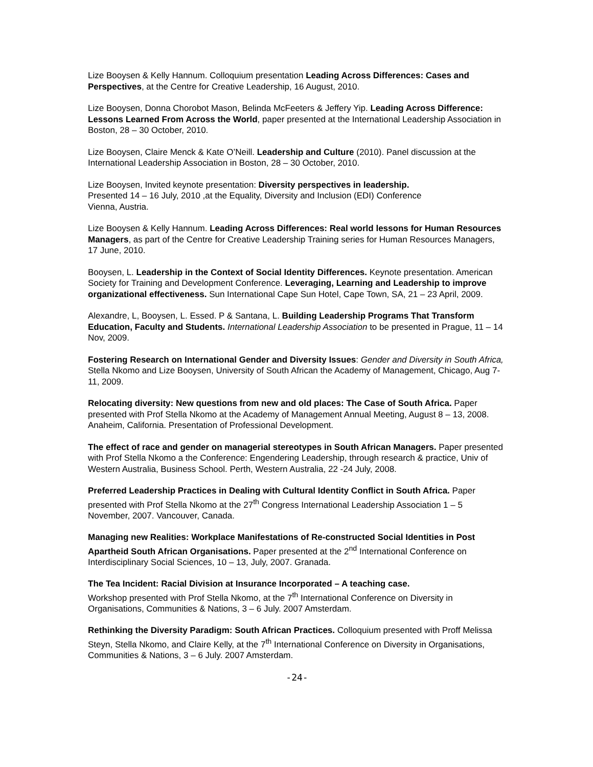Lize Booysen & Kelly Hannum. Colloquium presentation Leading Across Differences: Cases and Perspectives, at the Centre for Creative Leadership, 16 August, 2010.
Lize Booysen, Donna Chorobot Mason, Belinda McFeeters & Jeffery Yip. Leading Across Difference: Lessons Learned From Across the World, paper presented at the International Leadership Association in Boston, 28 – 30 October, 2010.
Lize Booysen, Claire Menck & Kate O’Neill. Leadership and Culture (2010). Panel discussion at the International Leadership Association in Boston, 28 – 30 October, 2010.
Lize Booysen, Invited keynote presentation: Diversity perspectives in leadership.
Presented 14 – 16 July, 2010 ,at the Equality, Diversity and Inclusion (EDI) Conference
Vienna, Austria.
Lize Booysen & Kelly Hannum. Leading Across Differences: Real world lessons for Human Resources Managers, as part of the Centre for Creative Leadership Training series for Human Resources Managers, 17 June, 2010.
Booysen, L. Leadership in the Context of Social Identity Differences. Keynote presentation. American Society for Training and Development Conference. Leveraging, Learning and Leadership to improve organizational effectiveness. Sun International Cape Sun Hotel, Cape Town, SA, 21 – 23 April, 2009.
Alexandre, L, Booysen, L. Essed. P & Santana, L. Building Leadership Programs That Transform Education, Faculty and Students. International Leadership Association to be presented in Prague, 11 – 14 Nov, 2009.
Fostering Research on International Gender and Diversity Issues: Gender and Diversity in South Africa, Stella Nkomo and Lize Booysen, University of South African the Academy of Management, Chicago, Aug 7-11, 2009.
Relocating diversity: New questions from new and old places: The Case of South Africa. Paper presented with Prof Stella Nkomo at the Academy of Management Annual Meeting, August 8 – 13, 2008. Anaheim, California. Presentation of Professional Development.
The effect of race and gender on managerial stereotypes in South African Managers. Paper presented with Prof Stella Nkomo a the Conference: Engendering Leadership, through research & practice, Univ of Western Australia, Business School. Perth, Western Australia, 22 -24 July, 2008.
Preferred Leadership Practices in Dealing with Cultural Identity Conflict in South Africa. Paper presented with Prof Stella Nkomo at the 27<sup>th</sup> Congress International Leadership Association 1 – 5 November, 2007. Vancouver, Canada.
Managing new Realities: Workplace Manifestations of Re-constructed Social Identities in Post Apartheid South African Organisations. Paper presented at the 2<sup>nd</sup> International Conference on Interdisciplinary Social Sciences, 10 – 13, July, 2007. Granada.
The Tea Incident: Racial Division at Insurance Incorporated – A teaching case.
Workshop presented with Prof Stella Nkomo, at the 7<sup>th</sup> International Conference on Diversity in Organisations, Communities & Nations, 3 – 6 July. 2007 Amsterdam.
Rethinking the Diversity Paradigm: South African Practices. Colloquium presented with Proff Melissa Steyn, Stella Nkomo, and Claire Kelly, at the 7<sup>th</sup> International Conference on Diversity in Organisations, Communities & Nations, 3 – 6 July. 2007 Amsterdam.
-24-